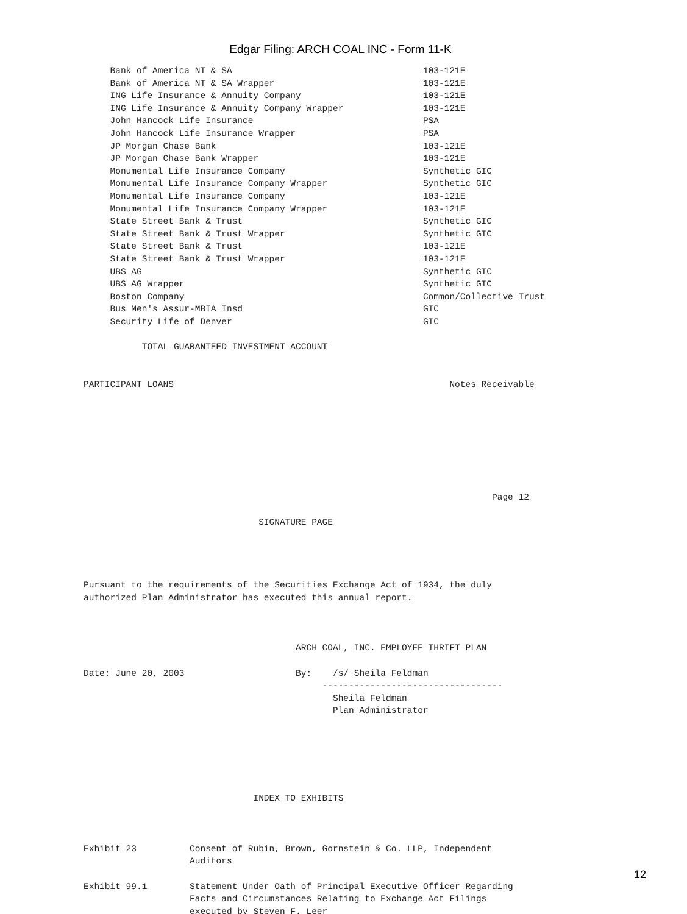Edgar Filing: ARCH COAL INC - Form 11-K
     Bank of America NT & SA                                    103-121E
     Bank of America NT & SA Wrapper                            103-121E
     ING Life Insurance & Annuity Company                       103-121E
     ING Life Insurance & Annuity Company Wrapper               103-121E
     John Hancock Life Insurance                                PSA
     John Hancock Life Insurance Wrapper                        PSA
     JP Morgan Chase Bank                                       103-121E
     JP Morgan Chase Bank Wrapper                               103-121E
     Monumental Life Insurance Company                          Synthetic GIC
     Monumental Life Insurance Company Wrapper                  Synthetic GIC
     Monumental Life Insurance Company                          103-121E
     Monumental Life Insurance Company Wrapper                  103-121E
     State Street Bank & Trust                                  Synthetic GIC
     State Street Bank & Trust Wrapper                          Synthetic GIC
     State Street Bank & Trust                                  103-121E
     State Street Bank & Trust Wrapper                          103-121E
     UBS AG                                                     Synthetic GIC
     UBS AG Wrapper                                             Synthetic GIC
     Boston Company                                             Common/Collective Trust
     Bus Men's Assur-MBIA Insd                                  GIC
     Security Life of Denver                                    GIC

           TOTAL GUARANTEED INVESTMENT ACCOUNT


PARTICIPANT LOANS                                                    Notes Receivable








                                                                             Page 12

                                 SIGNATURE PAGE




Pursuant to the requirements of the Securities Exchange Act of 1934, the duly
authorized Plan Administrator has executed this annual report.



                                        ARCH COAL, INC. EMPLOYEE THRIFT PLAN

Date: June 20, 2003                     By:    /s/ Sheila Feldman
                                             ----------------------------------
                                               Sheila Feldman
                                               Plan Administrator






                                INDEX TO EXHIBITS



Exhibit 23          Consent of Rubin, Brown, Gornstein & Co. LLP, Independent
                    Auditors

Exhibit 99.1        Statement Under Oath of Principal Executive Officer Regarding
                    Facts and Circumstances Relating to Exchange Act Filings
                    executed by Steven F. Leer
12